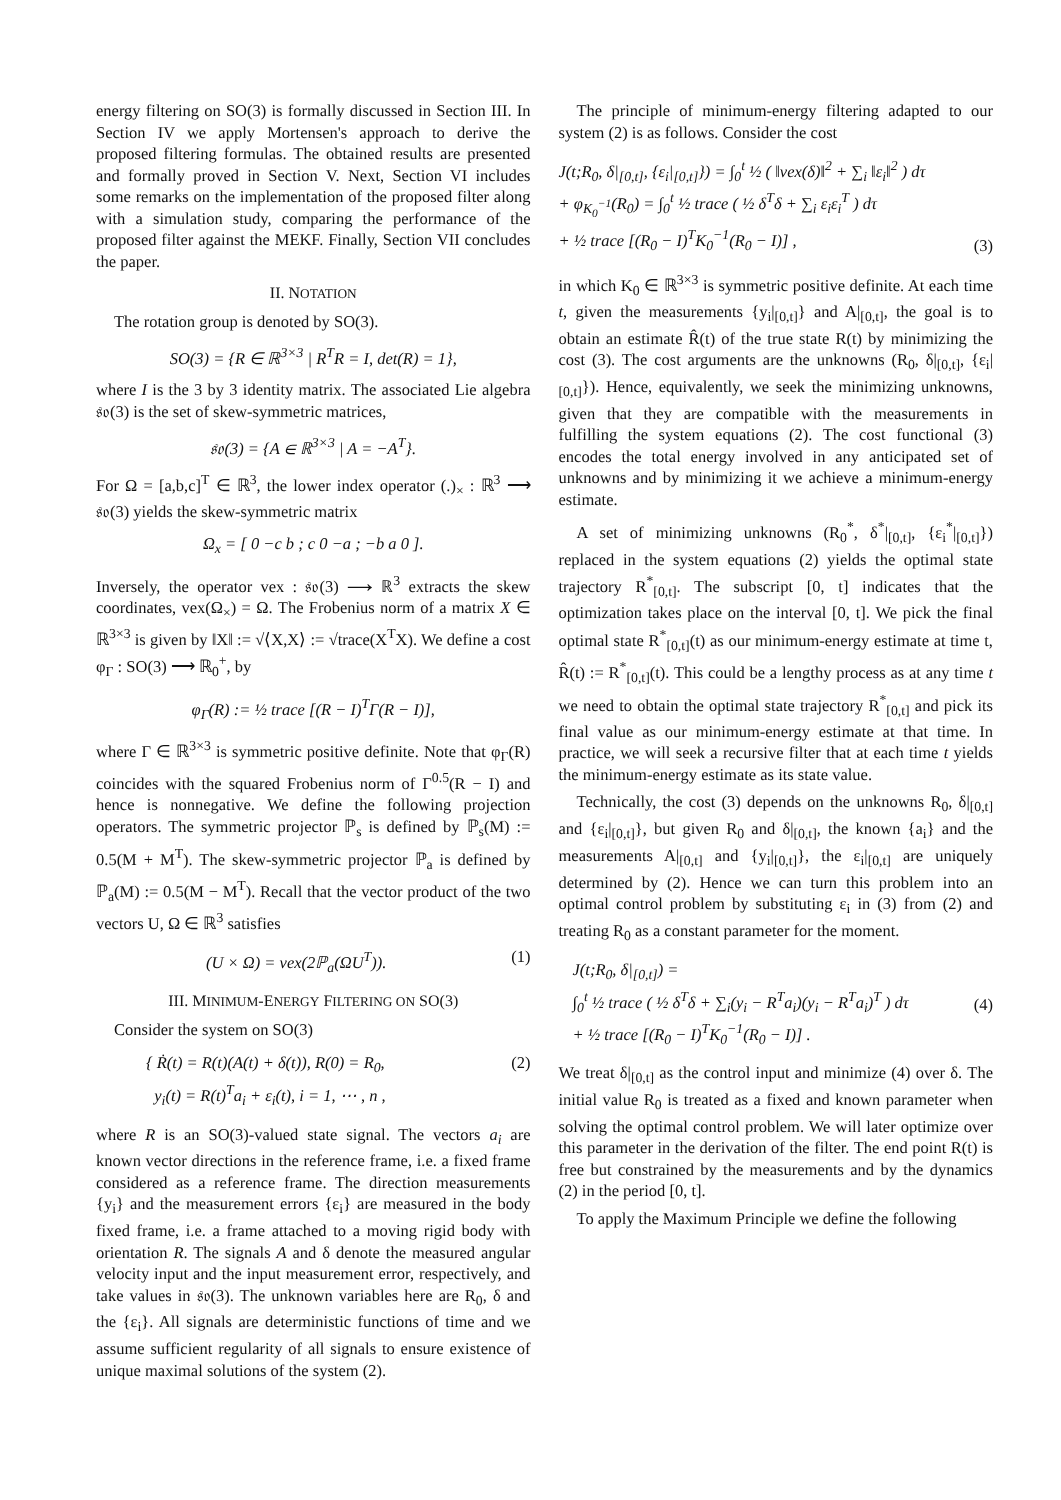energy filtering on SO(3) is formally discussed in Section III. In Section IV we apply Mortensen's approach to derive the proposed filtering formulas. The obtained results are presented and formally proved in Section V. Next, Section VI includes some remarks on the implementation of the proposed filter along with a simulation study, comparing the performance of the proposed filter against the MEKF. Finally, Section VII concludes the paper.
II. NOTATION
The rotation group is denoted by SO(3).
SO(3) = {R ∈ ℝ<sup>3×3</sup> | R<sup>T</sup>R = I, det(R) = 1},
where I is the 3 by 3 identity matrix. The associated Lie algebra 𝔰𝔬(3) is the set of skew-symmetric matrices,
𝔰𝔬(3) = {A ∈ ℝ<sup>3×3</sup> | A = −A<sup>T</sup>}.
For Ω = [a,b,c]<sup>T</sup> ∈ ℝ<sup>3</sup>, the lower index operator (.)<sub>×</sub> : ℝ<sup>3</sup> ⟶ 𝔰𝔬(3) yields the skew-symmetric matrix
Ω<sub>x</sub> = [ 0 −c b ; c 0 −a ; −b a 0 ].
Inversely, the operator vex : 𝔰𝔬(3) ⟶ ℝ<sup>3</sup> extracts the skew coordinates, vex(Ω<sub>×</sub>) = Ω. The Frobenius norm of a matrix X ∈ ℝ<sup>3×3</sup> is given by ‖X‖ := √⟨X,X⟩ := √trace(X<sup>T</sup>X). We define a cost φ<sub>Γ</sub> : SO(3) ⟶ ℝ<sub>0</sub><sup>+</sup>, by
φ<sub>Γ</sub>(R) := ½ trace [(R − I)<sup>T</sup>Γ(R − I)],
where Γ ∈ ℝ<sup>3×3</sup> is symmetric positive definite. Note that φ<sub>Γ</sub>(R) coincides with the squared Frobenius norm of Γ<sup>0.5</sup>(R − I) and hence is nonnegative. We define the following projection operators. The symmetric projector ℙ<sub>s</sub> is defined by ℙ<sub>s</sub>(M) := 0.5(M + M<sup>T</sup>). The skew-symmetric projector ℙ<sub>a</sub> is defined by ℙ<sub>a</sub>(M) := 0.5(M − M<sup>T</sup>). Recall that the vector product of the two vectors U, Ω ∈ ℝ<sup>3</sup> satisfies
(U × Ω) = vex(2ℙ<sub>a</sub>(ΩU<sup>T</sup>)). (1)
III. MINIMUM-ENERGY FILTERING ON SO(3)
Consider the system on SO(3)
{ Ṙ(t) = R(t)(A(t) + δ(t)), R(0) = R<sub>0</sub>,
y<sub>i</sub>(t) = R(t)<sup>T</sup>a<sub>i</sub> + ε<sub>i</sub>(t), i = 1, ⋯ , n , (2)
where R is an SO(3)-valued state signal. The vectors a<sub>i</sub> are known vector directions in the reference frame, i.e. a fixed frame considered as a reference frame. The direction measurements {y<sub>i</sub>} and the measurement errors {ε<sub>i</sub>} are measured in the body fixed frame, i.e. a frame attached to a moving rigid body with orientation R. The signals A and δ denote the measured angular velocity input and the input measurement error, respectively, and take values in 𝔰𝔬(3). The unknown variables here are R<sub>0</sub>, δ and the {ε<sub>i</sub>}. All signals are deterministic functions of time and we assume sufficient regularity of all signals to ensure existence of unique maximal solutions of the system (2).
The principle of minimum-energy filtering adapted to our system (2) is as follows. Consider the cost
J(t;R<sub>0</sub>, δ|<sub>[0,t]</sub>, {ε<sub>i</sub>|<sub>[0,t]</sub>}) = ∫<sub>0</sub><sup>t</sup> ½ ( ‖vex(δ)‖<sup>2</sup> + ∑<sub>i</sub> ‖ε<sub>i</sub>‖<sup>2</sup> ) dτ
+ φ<sub>K<sub>0</sub><sup>−1</sup></sub>(R<sub>0</sub>) = ∫<sub>0</sub><sup>t</sup> ½ trace ( ½ δ<sup>T</sup>δ + ∑<sub>i</sub> ε<sub>i</sub>ε<sub>i</sub><sup>T</sup> ) dτ
+ ½ trace [(R<sub>0</sub> − I)<sup>T</sup>K<sub>0</sub><sup>−1</sup>(R<sub>0</sub> − I)] , (3)
in which K<sub>0</sub> ∈ ℝ<sup>3×3</sup> is symmetric positive definite. At each time t, given the measurements {y<sub>i</sub>|<sub>[0,t]</sub>} and A|<sub>[0,t]</sub>, the goal is to obtain an estimate R̂(t) of the true state R(t) by minimizing the cost (3). The cost arguments are the unknowns (R<sub>0</sub>, δ|<sub>[0,t]</sub>, {ε<sub>i</sub>|<sub>[0,t]</sub>}). Hence, equivalently, we seek the minimizing unknowns, given that they are compatible with the measurements in fulfilling the system equations (2). The cost functional (3) encodes the total energy involved in any anticipated set of unknowns and by minimizing it we achieve a minimum-energy estimate.
A set of minimizing unknowns (R<sub>0</sub><sup>*</sup>, δ<sup>*</sup>|<sub>[0,t]</sub>, {ε<sub>i</sub><sup>*</sup>|<sub>[0,t]</sub>}) replaced in the system equations (2) yields the optimal state trajectory R<sup>*</sup><sub>[0,t]</sub>. The subscript [0, t] indicates that the optimization takes place on the interval [0, t]. We pick the final optimal state R<sup>*</sup><sub>[0,t]</sub>(t) as our minimum-energy estimate at time t, R̂(t) := R<sup>*</sup><sub>[0,t]</sub>(t). This could be a lengthy process as at any time t we need to obtain the optimal state trajectory R<sup>*</sup><sub>[0,t]</sub> and pick its final value as our minimum-energy estimate at that time. In practice, we will seek a recursive filter that at each time t yields the minimum-energy estimate as its state value.
Technically, the cost (3) depends on the unknowns R<sub>0</sub>, δ|<sub>[0,t]</sub> and {ε<sub>i</sub>|<sub>[0,t]</sub>}, but given R<sub>0</sub> and δ|<sub>[0,t]</sub>, the known {a<sub>i</sub>} and the measurements A|<sub>[0,t]</sub> and {y<sub>i</sub>|<sub>[0,t]</sub>}, the ε<sub>i</sub>|<sub>[0,t]</sub> are uniquely determined by (2). Hence we can turn this problem into an optimal control problem by substituting ε<sub>i</sub> in (3) from (2) and treating R<sub>0</sub> as a constant parameter for the moment.
J(t;R<sub>0</sub>, δ|<sub>[0,t]</sub>) =
∫<sub>0</sub><sup>t</sup> ½ trace ( ½ δ<sup>T</sup>δ + ∑<sub>i</sub>(y<sub>i</sub> − R<sup>T</sup>a<sub>i</sub>)(y<sub>i</sub> − R<sup>T</sup>a<sub>i</sub>)<sup>T</sup> ) dτ
+ ½ trace [(R<sub>0</sub> − I)<sup>T</sup>K<sub>0</sub><sup>−1</sup>(R<sub>0</sub> − I)] . (4)
We treat δ|<sub>[0,t]</sub> as the control input and minimize (4) over δ. The initial value R<sub>0</sub> is treated as a fixed and known parameter when solving the optimal control problem. We will later optimize over this parameter in the derivation of the filter. The end point R(t) is free but constrained by the measurements and by the dynamics (2) in the period [0, t].
To apply the Maximum Principle we define the following